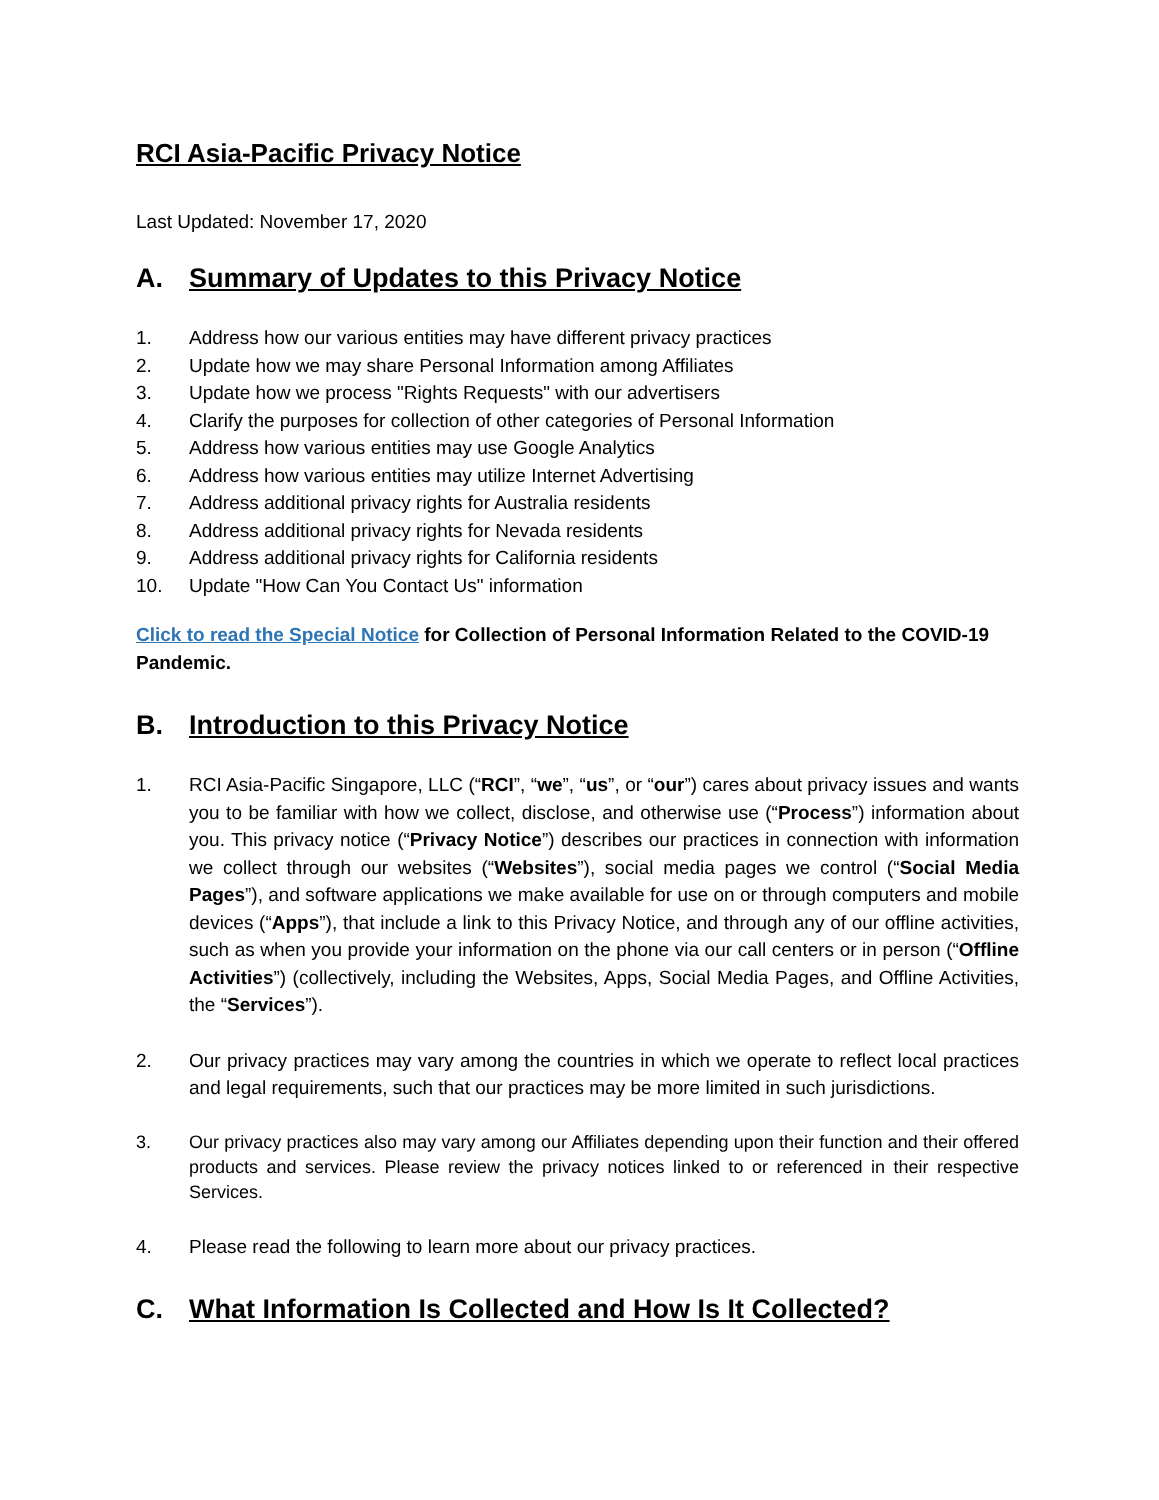RCI Asia-Pacific Privacy Notice
Last Updated: November 17, 2020
A. Summary of Updates to this Privacy Notice
1. Address how our various entities may have different privacy practices
2. Update how we may share Personal Information among Affiliates
3. Update how we process "Rights Requests" with our advertisers
4. Clarify the purposes for collection of other categories of Personal Information
5. Address how various entities may use Google Analytics
6. Address how various entities may utilize Internet Advertising
7. Address additional privacy rights for Australia residents
8. Address additional privacy rights for Nevada residents
9. Address additional privacy rights for California residents
10. Update "How Can You Contact Us" information
Click to read the Special Notice for Collection of Personal Information Related to the COVID-19 Pandemic.
B. Introduction to this Privacy Notice
1. RCI Asia-Pacific Singapore, LLC (“RCI”, “we”, “us”, or “our”) cares about privacy issues and wants you to be familiar with how we collect, disclose, and otherwise use (“Process”) information about you. This privacy notice (“Privacy Notice”) describes our practices in connection with information we collect through our websites (“Websites”), social media pages we control (“Social Media Pages”), and software applications we make available for use on or through computers and mobile devices (“Apps”), that include a link to this Privacy Notice, and through any of our offline activities, such as when you provide your information on the phone via our call centers or in person (“Offline Activities”) (collectively, including the Websites, Apps, Social Media Pages, and Offline Activities, the “Services”).
2. Our privacy practices may vary among the countries in which we operate to reflect local practices and legal requirements, such that our practices may be more limited in such jurisdictions.
3. Our privacy practices also may vary among our Affiliates depending upon their function and their offered products and services. Please review the privacy notices linked to or referenced in their respective Services.
4. Please read the following to learn more about our privacy practices.
C. What Information Is Collected and How Is It Collected?